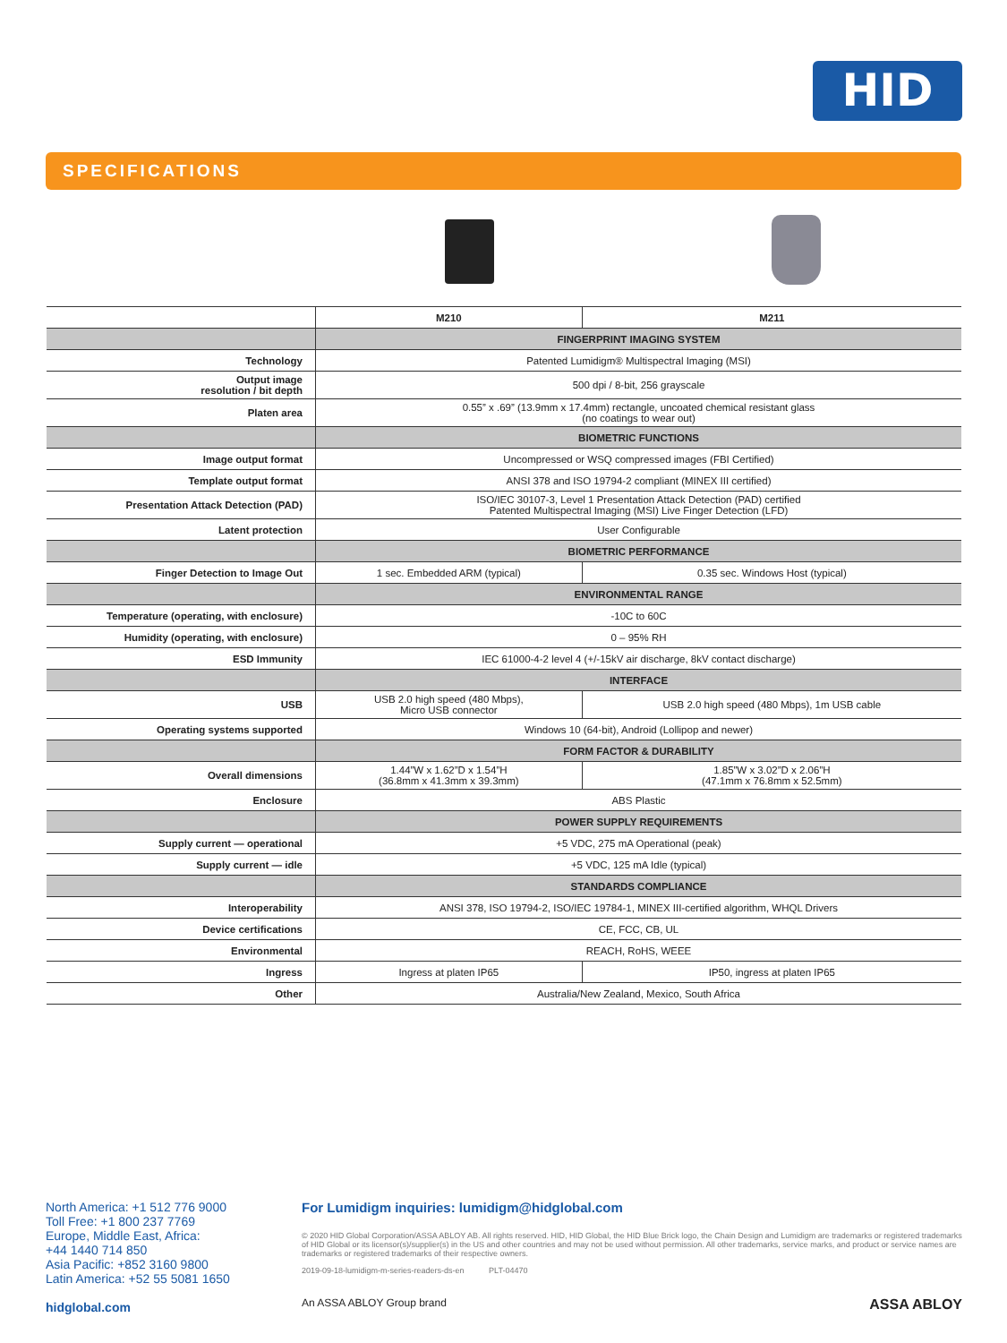HID
SPECIFICATIONS
| | M210 | M211 |
| --- | --- | --- |
| | FINGERPRINT IMAGING SYSTEM | |
| Technology | Patented Lumidigm® Multispectral Imaging (MSI) | |
| Output image resolution / bit depth | 500 dpi / 8-bit, 256 grayscale | |
| Platen area | 0.55” x .69” (13.9mm x 17.4mm) rectangle, uncoated chemical resistant glass (no coatings to wear out) | |
| | BIOMETRIC FUNCTIONS | |
| Image output format | Uncompressed or WSQ compressed images (FBI Certified) | |
| Template output format | ANSI 378 and ISO 19794-2 compliant (MINEX III certified) | |
| Presentation Attack Detection (PAD) | ISO/IEC 30107-3, Level 1 Presentation Attack Detection (PAD) certified Patented Multispectral Imaging (MSI) Live Finger Detection (LFD) | |
| Latent protection | User Configurable | |
| | BIOMETRIC PERFORMANCE | |
| Finger Detection to Image Out | 1 sec. Embedded ARM (typical) | 0.35 sec. Windows Host (typical) |
| | ENVIRONMENTAL RANGE | |
| Temperature (operating, with enclosure) | -10C to 60C | |
| Humidity (operating, with enclosure) | 0 – 95% RH | |
| ESD Immunity | IEC 61000-4-2 level 4 (+/-15kV air discharge, 8kV contact discharge) | |
| | INTERFACE | |
| USB | USB 2.0 high speed (480 Mbps), Micro USB connector | USB 2.0 high speed (480 Mbps), 1m USB cable |
| Operating systems supported | Windows 10 (64-bit), Android (Lollipop and newer) | |
| | FORM FACTOR & DURABILITY | |
| Overall dimensions | 1.44”W x 1.62”D x 1.54”H (36.8mm x 41.3mm x 39.3mm) | 1.85”W x 3.02”D x 2.06”H (47.1mm x 76.8mm x 52.5mm) |
| Enclosure | ABS Plastic | |
| | POWER SUPPLY REQUIREMENTS | |
| Supply current — operational | +5 VDC, 275 mA Operational (peak) | |
| Supply current — idle | +5 VDC, 125 mA Idle (typical) | |
| | STANDARDS COMPLIANCE | |
| Interoperability | ANSI 378, ISO 19794-2, ISO/IEC 19784-1, MINEX III-certified algorithm, WHQL Drivers | |
| Device certifications | CE, FCC, CB, UL | |
| Environmental | REACH, RoHS, WEEE | |
| Ingress | Ingress at platen IP65 | IP50, ingress at platen IP65 |
| Other | Australia/New Zealand, Mexico, South Africa | |
North America: +1 512 776 9000
Toll Free: +1 800 237 7769
Europe, Middle East, Africa:
+44 1440 714 850
Asia Pacific: +852 3160 9800
Latin America: +52 55 5081 1650
hidglobal.com
For Lumidigm inquiries: lumidigm@hidglobal.com
© 2020 HID Global Corporation/ASSA ABLOY AB. All rights reserved. HID, HID Global, the HID Blue Brick logo, the Chain Design and Lumidigm are trademarks or registered trademarks of HID Global or its licensor(s)/supplier(s) in the US and other countries and may not be used without permission. All other trademarks, service marks, and product or service names are trademarks or registered trademarks of their respective owners.
2019-09-18-lumidigm-m-series-readers-ds-en PLT-04470
An ASSA ABLOY Group brand ASSA ABLOY